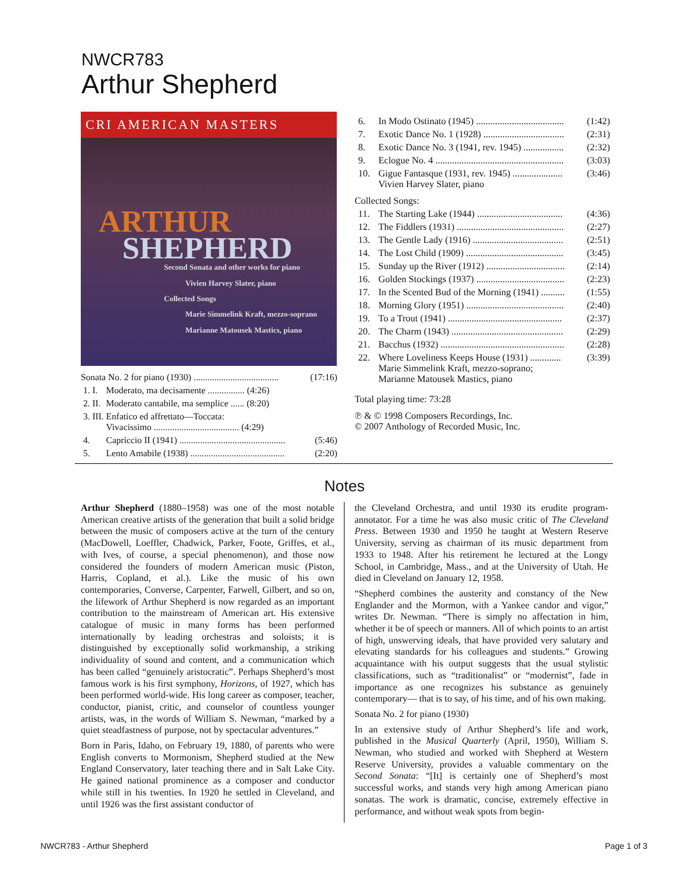NWCR783
Arthur Shepherd
CRI AMERICAN MASTERS
ARTHUR
SHEPHERD
Second Sonata and other works for piano
Vivien Harvey Slater, piano
Collected Songs
Marie Simmelink Kraft, mezzo-soprano
Marianne Matousek Mastics, piano
| Sonata No. 2 for piano (1930) ..................................... | | (17:16) |
| 1. I. | Moderato, ma decisamente ................ (4:26) | |
| 2. II. | Moderato cantabile, ma semplice ...... (8:20) | |
| 3. III. | Enfatico ed affrettato—Toccata: Vivacissimo ..................................... (4:29) | |
| 4. | Capriccio II (1941) .............................................. | (5:46) |
| 5. | Lento Amabile (1938) ......................................... | (2:20) |
| 6. | In Modo Ostinato (1945) ..................................... | (1:42) |
| 7. | Exotic Dance No. 1 (1928) .................................. | (2:31) |
| 8. | Exotic Dance No. 3 (1941, rev. 1945) ................. | (2:32) |
| 9. | Eclogue No. 4 ...................................................... | (3:03) |
| 10. | Gigue Fantasque (1931, rev. 1945) ..................... Vivien Harvey Slater, piano | (3:46) |
| Collected Songs: | | |
| 11. | The Starting Lake (1944) .................................... | (4:36) |
| 12. | The Fiddlers (1931) ............................................. | (2:27) |
| 13. | The Gentle Lady (1916) ...................................... | (2:51) |
| 14. | The Lost Child (1909) ......................................... | (3:45) |
| 15. | Sunday up the River (1912) ................................. | (2:14) |
| 16. | Golden Stockings (1937) ..................................... | (2:23) |
| 17. | In the Scented Bud of the Morning (1941) .......... | (1:55) |
| 18. | Morning Glory (1951) ......................................... | (2:40) |
| 19. | To a Trout (1941) ................................................ | (2:37) |
| 20. | The Charm (1943) ............................................... | (2:29) |
| 21. | Bacchus (1932) .................................................... | (2:28) |
| 22. | Where Loveliness Keeps House (1931) ............. Marie Simmelink Kraft, mezzo-soprano; Marianne Matousek Mastics, piano | (3:39) |
Total playing time: 73:28
℗ & © 1998 Composers Recordings, Inc.
© 2007 Anthology of Recorded Music, Inc.
Notes
Arthur Shepherd (1880–1958) was one of the most notable American creative artists of the generation that built a solid bridge between the music of composers active at the turn of the century (MacDowell, Loeffler, Chadwick, Parker, Foote, Griffes, et al., with Ives, of course, a special phenomenon), and those now considered the founders of modern American music (Piston, Harris, Copland, et al.). Like the music of his own contemporaries, Converse, Carpenter, Farwell, Gilbert, and so on, the lifework of Arthur Shepherd is now regarded as an important contribution to the mainstream of American art. His extensive catalogue of music in many forms has been performed internationally by leading orchestras and soloists; it is distinguished by exceptionally solid workmanship, a striking individuality of sound and content, and a communication which has been called “genuinely aristocratic”. Perhaps Shepherd’s most famous work is his first symphony, Horizons, of 1927, which has been performed world-wide. His long career as composer, teacher, conductor, pianist, critic, and counselor of countless younger artists, was, in the words of William S. Newman, “marked by a quiet steadfastness of purpose, not by spectacular adventures.”
Born in Paris, Idaho, on February 19, 1880, of parents who were English converts to Mormonism, Shepherd studied at the New England Conservatory, later teaching there and in Salt Lake City. He gained national prominence as a composer and conductor while still in his twenties. In 1920 he settled in Cleveland, and until 1926 was the first assistant conductor of
the Cleveland Orchestra, and until 1930 its erudite program-annotator. For a time he was also music critic of The Cleveland Press. Between 1930 and 1950 he taught at Western Reserve University, serving as chairman of its music department from 1933 to 1948. After his retirement he lectured at the Longy School, in Cambridge, Mass., and at the University of Utah. He died in Cleveland on January 12, 1958.
“Shepherd combines the austerity and constancy of the New Englander and the Mormon, with a Yankee candor and vigor,” writes Dr. Newman. “There is simply no affectation in him, whether it be of speech or manners. All of which points to an artist of high, unswerving ideals, that have provided very salutary and elevating standards for his colleagues and students.” Growing acquaintance with his output suggests that the usual stylistic classifications, such as “traditionalist” or “modernist”, fade in importance as one recognizes his substance as genuinely contemporary— that is to say, of his time, and of his own making.
Sonata No. 2 for piano (1930)
In an extensive study of Arthur Shepherd’s life and work, published in the Musical Quarterly (April, 1950), William S. Newman, who studied and worked with Shepherd at Western Reserve University, provides a valuable commentary on the Second Sonata: “[It] is certainly one of Shepherd’s most successful works, and stands very high among American piano sonatas. The work is dramatic, concise, extremely effective in performance, and without weak spots from begin-
NWCR783 - Arthur Shepherd Page 1 of 3